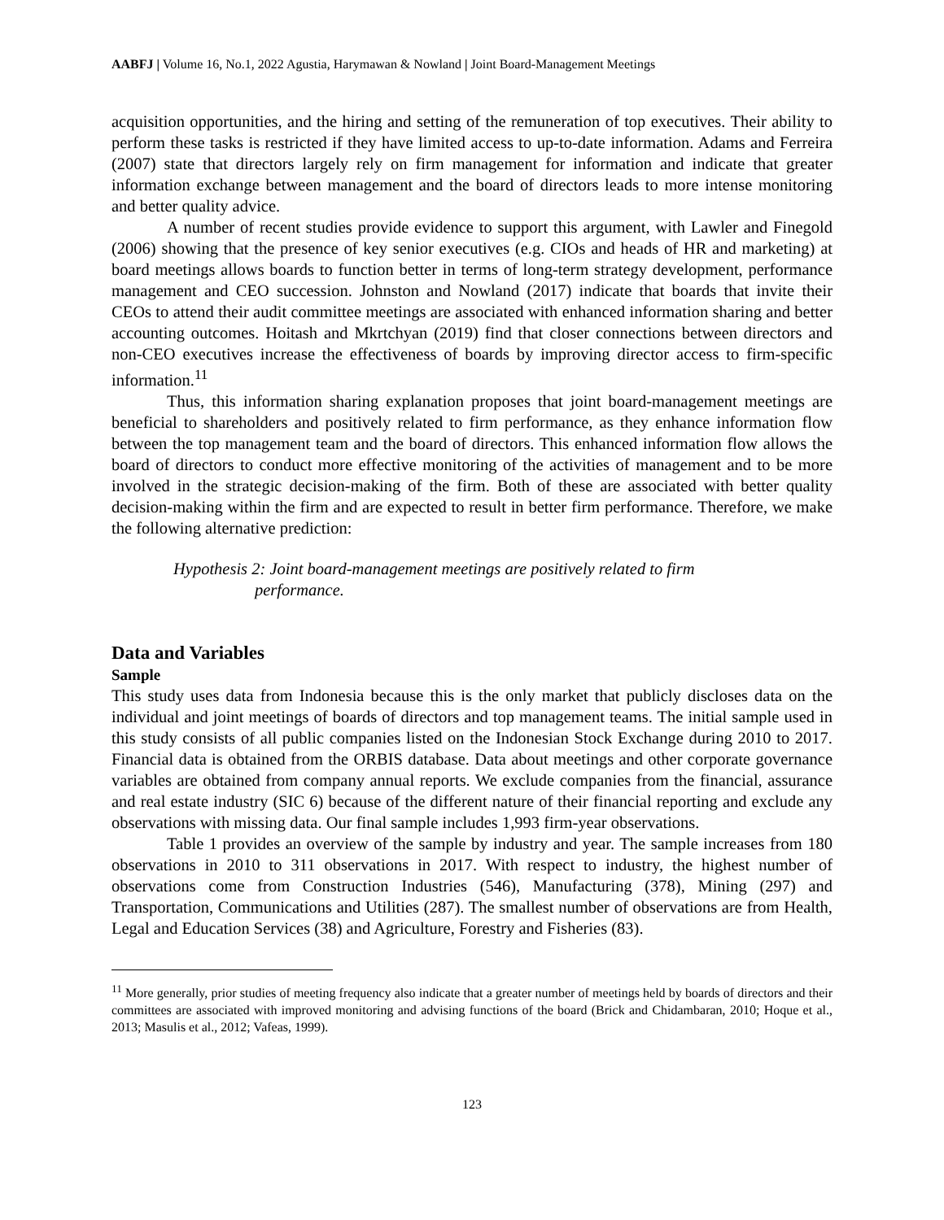AABFJ | Volume 16, No.1, 2022 Agustia, Harymawan & Nowland | Joint Board-Management Meetings
acquisition opportunities, and the hiring and setting of the remuneration of top executives. Their ability to perform these tasks is restricted if they have limited access to up-to-date information. Adams and Ferreira (2007) state that directors largely rely on firm management for information and indicate that greater information exchange between management and the board of directors leads to more intense monitoring and better quality advice.
A number of recent studies provide evidence to support this argument, with Lawler and Finegold (2006) showing that the presence of key senior executives (e.g. CIOs and heads of HR and marketing) at board meetings allows boards to function better in terms of long-term strategy development, performance management and CEO succession. Johnston and Nowland (2017) indicate that boards that invite their CEOs to attend their audit committee meetings are associated with enhanced information sharing and better accounting outcomes. Hoitash and Mkrtchyan (2019) find that closer connections between directors and non-CEO executives increase the effectiveness of boards by improving director access to firm-specific information.<sup>11</sup>
Thus, this information sharing explanation proposes that joint board-management meetings are beneficial to shareholders and positively related to firm performance, as they enhance information flow between the top management team and the board of directors. This enhanced information flow allows the board of directors to conduct more effective monitoring of the activities of management and to be more involved in the strategic decision-making of the firm. Both of these are associated with better quality decision-making within the firm and are expected to result in better firm performance. Therefore, we make the following alternative prediction:
Hypothesis 2: Joint board-management meetings are positively related to firm
performance.
Data and Variables
Sample
This study uses data from Indonesia because this is the only market that publicly discloses data on the individual and joint meetings of boards of directors and top management teams. The initial sample used in this study consists of all public companies listed on the Indonesian Stock Exchange during 2010 to 2017. Financial data is obtained from the ORBIS database. Data about meetings and other corporate governance variables are obtained from company annual reports. We exclude companies from the financial, assurance and real estate industry (SIC 6) because of the different nature of their financial reporting and exclude any observations with missing data. Our final sample includes 1,993 firm-year observations.
Table 1 provides an overview of the sample by industry and year. The sample increases from 180 observations in 2010 to 311 observations in 2017. With respect to industry, the highest number of observations come from Construction Industries (546), Manufacturing (378), Mining (297) and Transportation, Communications and Utilities (287). The smallest number of observations are from Health, Legal and Education Services (38) and Agriculture, Forestry and Fisheries (83).
<sup>11</sup> More generally, prior studies of meeting frequency also indicate that a greater number of meetings held by boards of directors and their committees are associated with improved monitoring and advising functions of the board (Brick and Chidambaran, 2010; Hoque et al., 2013; Masulis et al., 2012; Vafeas, 1999).
123